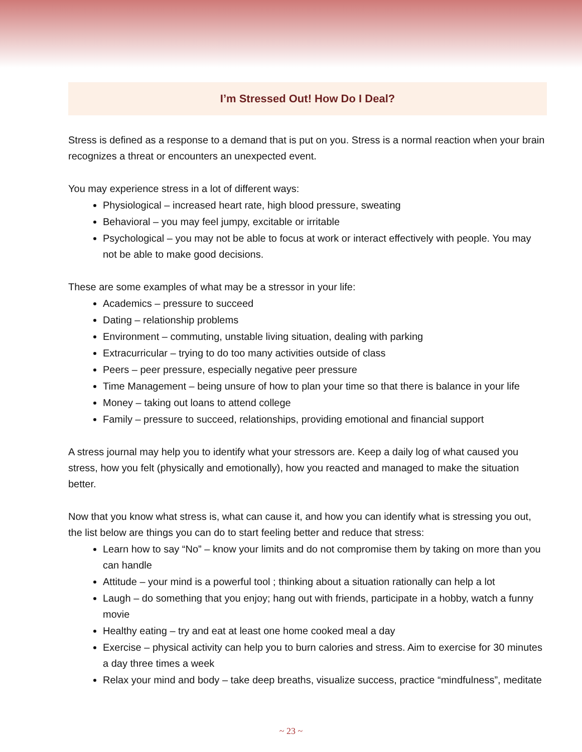I’m Stressed Out! How Do I Deal?
Stress is defined as a response to a demand that is put on you. Stress is a normal reaction when your brain recognizes a threat or encounters an unexpected event.
You may experience stress in a lot of different ways:
Physiological – increased heart rate, high blood pressure, sweating
Behavioral – you may feel jumpy, excitable or irritable
Psychological – you may not be able to focus at work or interact effectively with people. You may not be able to make good decisions.
These are some examples of what may be a stressor in your life:
Academics – pressure to succeed
Dating – relationship problems
Environment – commuting, unstable living situation, dealing with parking
Extracurricular – trying to do too many activities outside of class
Peers – peer pressure, especially negative peer pressure
Time Management – being unsure of how to plan your time so that there is balance in your life
Money – taking out loans to attend college
Family – pressure to succeed, relationships, providing emotional and financial support
A stress journal may help you to identify what your stressors are. Keep a daily log of what caused you stress, how you felt (physically and emotionally), how you reacted and managed to make the situation better.
Now that you know what stress is, what can cause it, and how you can identify what is stressing you out, the list below are things you can do to start feeling better and reduce that stress:
Learn how to say “No” – know your limits and do not compromise them by taking on more than you can handle
Attitude – your mind is a powerful tool ; thinking about a situation rationally can help a lot
Laugh – do something that you enjoy; hang out with friends, participate in a hobby, watch a funny movie
Healthy eating – try and eat at least one home cooked meal a day
Exercise – physical activity can help you to burn calories and stress. Aim to exercise for 30 minutes a day three times a week
Relax your mind and body – take deep breaths, visualize success, practice “mindfulness”, meditate
~ 23 ~